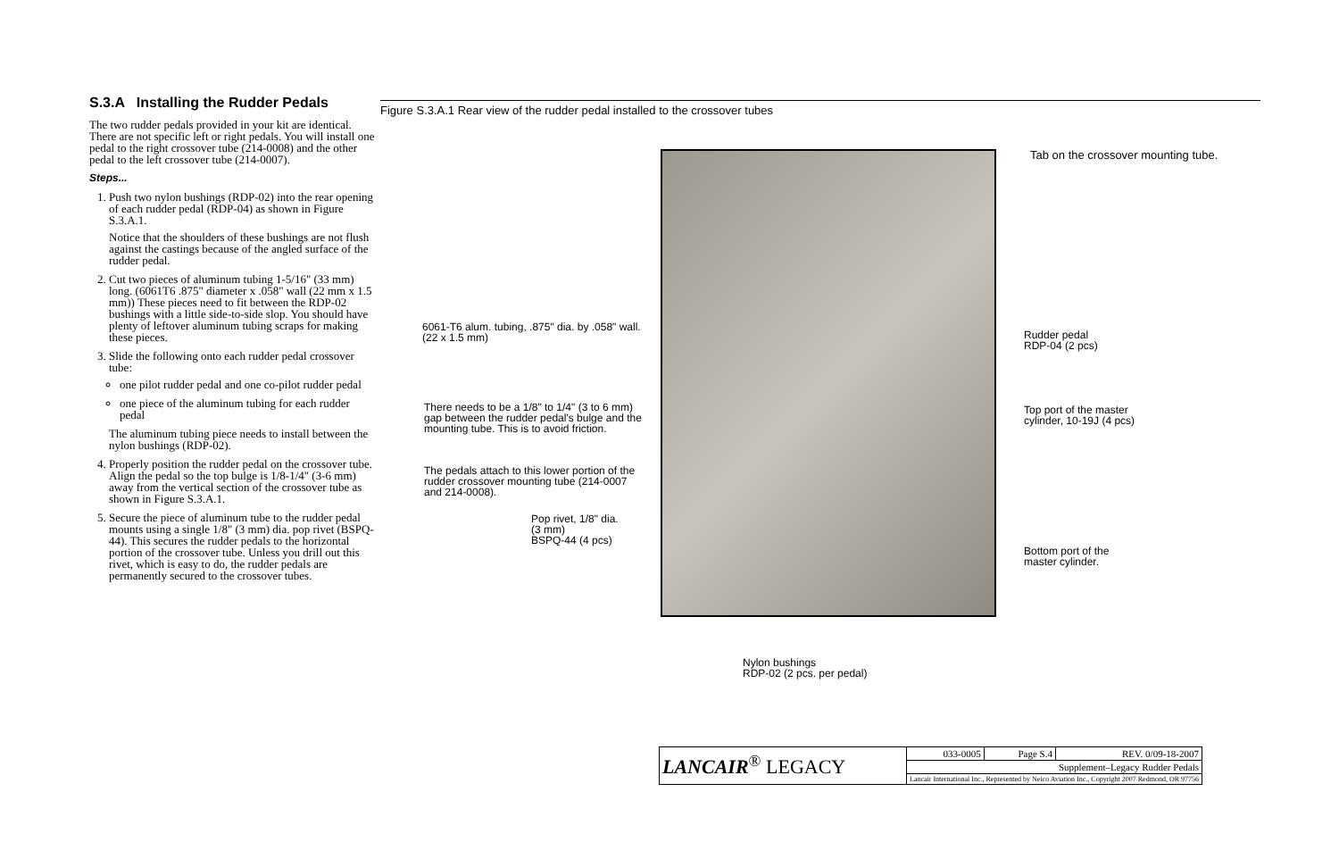S.3.A Installing the Rudder Pedals
The two rudder pedals provided in your kit are identical. There are not specific left or right pedals. You will install one pedal to the right crossover tube (214-0008) and the other pedal to the left crossover tube (214-0007).
Steps...
1. Push two nylon bushings (RDP-02) into the rear opening of each rudder pedal (RDP-04) as shown in Figure S.3.A.1.
Notice that the shoulders of these bushings are not flush against the castings because of the angled surface of the rudder pedal.
2. Cut two pieces of aluminum tubing 1-5/16" (33 mm) long. (6061T6 .875" diameter x .058" wall (22 mm x 1.5 mm)) These pieces need to fit between the RDP-02 bushings with a little side-to-side slop. You should have plenty of leftover aluminum tubing scraps for making these pieces.
3. Slide the following onto each rudder pedal crossover tube:
one pilot rudder pedal and one co-pilot rudder pedal
one piece of the aluminum tubing for each rudder pedal
The aluminum tubing piece needs to install between the nylon bushings (RDP-02).
4. Properly position the rudder pedal on the crossover tube. Align the pedal so the top bulge is 1/8-1/4" (3-6 mm) away from the vertical section of the crossover tube as shown in Figure S.3.A.1.
5. Secure the piece of aluminum tube to the rudder pedal mounts using a single 1/8" (3 mm) dia. pop rivet (BSPQ-44). This secures the rudder pedals to the horizontal portion of the crossover tube. Unless you drill out this rivet, which is easy to do, the rudder pedals are permanently secured to the crossover tubes.
Figure S.3.A.1 Rear view of the rudder pedal installed to the crossover tubes
Tab on the crossover mounting tube.
6061-T6 alum. tubing, .875" dia. by .058" wall.
(22 x 1.5 mm)
There needs to be a 1/8" to 1/4" (3 to 6 mm)
gap between the rudder pedal's bulge and the
mounting tube. This is to avoid friction.
The pedals attach to this lower portion of the
rudder crossover mounting tube (214-0007
and 214-0008).
Pop rivet, 1/8" dia.
(3 mm)
BSPQ-44 (4 pcs)
Rudder pedal
RDP-04 (2 pcs)
Top port of the master
cylinder, 10-19J (4 pcs)
Bottom port of the
master cylinder.
Nylon bushings
RDP-02 (2 pcs. per pedal)
| LANCAIR<sup>®</sup> LEGACY | 033-0005 | Page S.4 | REV. 0/09-18-2007 |
| | Supplement–Legacy Rudder Pedals | | |
| | Lancair International Inc., Represented by Neico Aviation Inc., Copyright 2007 Redmond, OR 97756 | | |